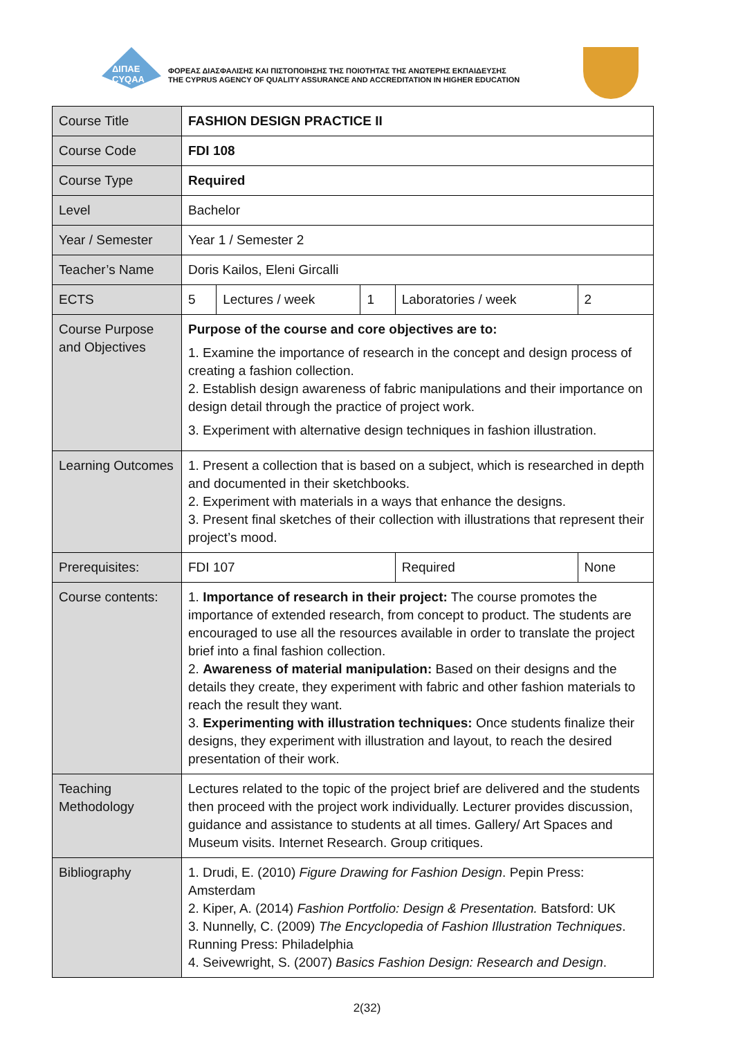ΔΙΠΑΕ
CYQAA
ΦΟΡΕΑΣ ΔΙΑΣΦΑΛΙΣΗΣ ΚΑΙ ΠΙΣΤΟΠΟΙΗΣΗΣ ΤΗΣ ΠΟΙΟΤΗΤΑΣ ΤΗΣ ΑΝΩΤΕΡΗΣ ΕΚΠΑΙΔΕΥΣΗΣ
THE CYPRUS AGENCY OF QUALITY ASSURANCE AND ACCREDITATION IN HIGHER EDUCATION
| Course Title | FASHION DESIGN PRACTICE II | | | | | |
| Course Code | FDI 108 | | | | | |
| Course Type | Required | | | | | |
| Level | Bachelor | | | | | |
| Year / Semester | Year 1 / Semester 2 | | | | | |
| Teacher’s Name | Doris Kailos, Eleni Gircalli | | | | | |
| ECTS | 5 | Lectures / week | 1 | Laboratories / week | | 2 |
| Course Purpose and Objectives | Purpose of the course and core objectives are to: 1. Examine the importance of research in the concept and design process of creating a fashion collection. 2. Establish design awareness of fabric manipulations and their importance on design detail through the practice of project work. 3. Experiment with alternative design techniques in fashion illustration. | | | | | |
| Learning Outcomes | 1. Present a collection that is based on a subject, which is researched in depth and documented in their sketchbooks. 2. Experiment with materials in a ways that enhance the designs. 3. Present final sketches of their collection with illustrations that represent their project’s mood. | | | | | |
| Prerequisites: | FDI 107 | | | Required | None | |
| Course contents: | 1. Importance of research in their project: The course promotes the importance of extended research, from concept to product. The students are encouraged to use all the resources available in order to translate the project brief into a final fashion collection. 2. Awareness of material manipulation: Based on their designs and the details they create, they experiment with fabric and other fashion materials to reach the result they want. 3. Experimenting with illustration techniques: Once students finalize their designs, they experiment with illustration and layout, to reach the desired presentation of their work. | | | | | |
| Teaching Methodology | Lectures related to the topic of the project brief are delivered and the students then proceed with the project work individually. Lecturer provides discussion, guidance and assistance to students at all times. Gallery/ Art Spaces and Museum visits. Internet Research. Group critiques. | | | | | |
| Bibliography | 1. Drudi, E. (2010) Figure Drawing for Fashion Design . Pepin Press: Amsterdam 2. Kiper, A. (2014) Fashion Portfolio: Design & Presentation. Batsford: UK 3. Nunnelly, C. (2009) The Encyclopedia of Fashion Illustration Techniques . Running Press: Philadelphia 4. Seivewright, S. (2007) Basics Fashion Design: Research and Design . | | | | | |
2(32)